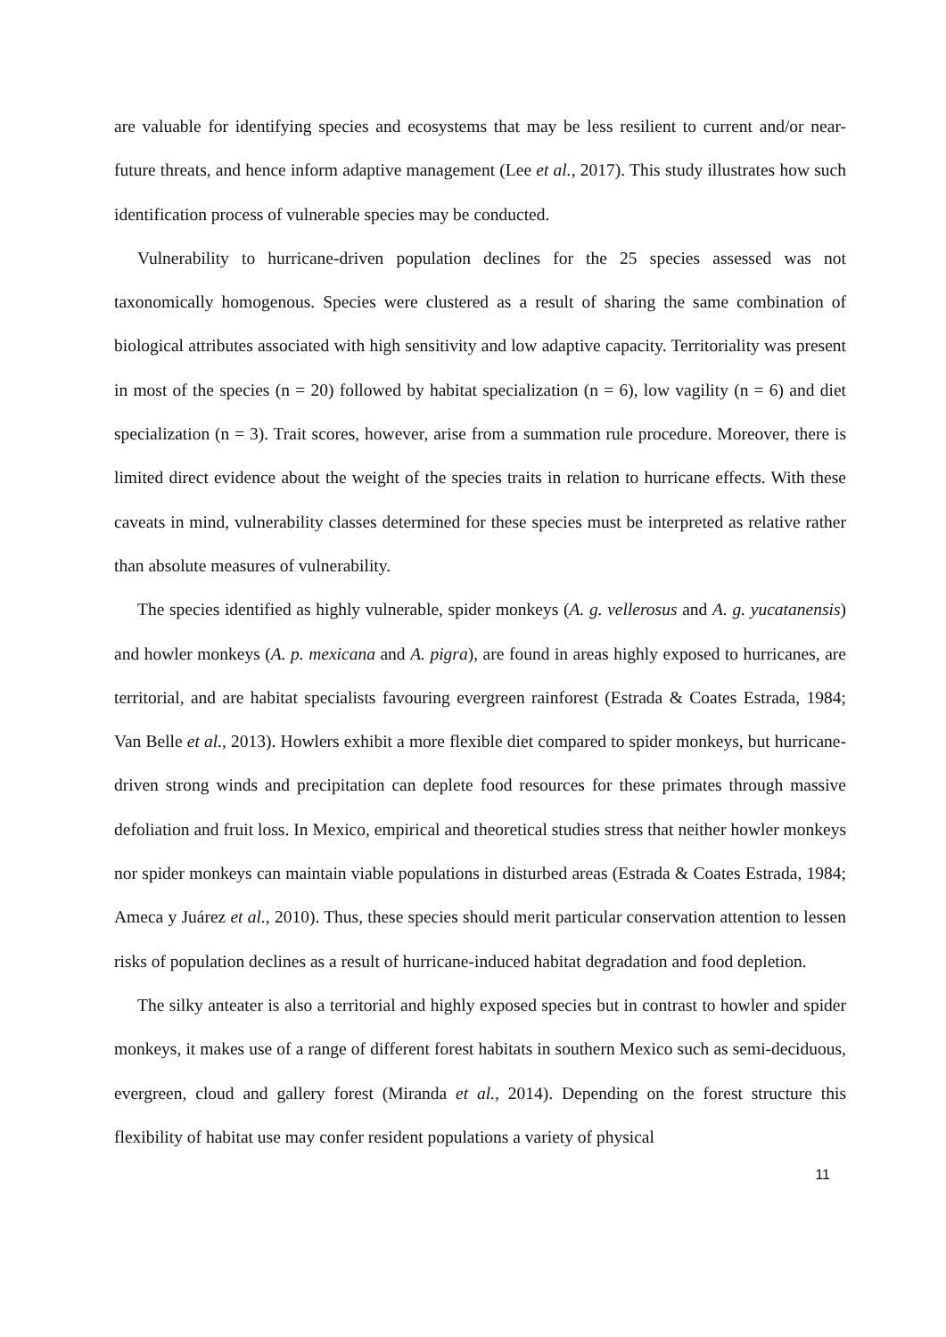are valuable for identifying species and ecosystems that may be less resilient to current and/or near-future threats, and hence inform adaptive management (Lee et al., 2017). This study illustrates how such identification process of vulnerable species may be conducted.
Vulnerability to hurricane-driven population declines for the 25 species assessed was not taxonomically homogenous. Species were clustered as a result of sharing the same combination of biological attributes associated with high sensitivity and low adaptive capacity. Territoriality was present in most of the species (n = 20) followed by habitat specialization (n = 6), low vagility (n = 6) and diet specialization (n = 3). Trait scores, however, arise from a summation rule procedure. Moreover, there is limited direct evidence about the weight of the species traits in relation to hurricane effects. With these caveats in mind, vulnerability classes determined for these species must be interpreted as relative rather than absolute measures of vulnerability.
The species identified as highly vulnerable, spider monkeys (A. g. vellerosus and A. g. yucatanensis) and howler monkeys (A. p. mexicana and A. pigra), are found in areas highly exposed to hurricanes, are territorial, and are habitat specialists favouring evergreen rainforest (Estrada & Coates Estrada, 1984; Van Belle et al., 2013). Howlers exhibit a more flexible diet compared to spider monkeys, but hurricane-driven strong winds and precipitation can deplete food resources for these primates through massive defoliation and fruit loss. In Mexico, empirical and theoretical studies stress that neither howler monkeys nor spider monkeys can maintain viable populations in disturbed areas (Estrada & Coates Estrada, 1984; Ameca y Juárez et al., 2010). Thus, these species should merit particular conservation attention to lessen risks of population declines as a result of hurricane-induced habitat degradation and food depletion.
The silky anteater is also a territorial and highly exposed species but in contrast to howler and spider monkeys, it makes use of a range of different forest habitats in southern Mexico such as semi-deciduous, evergreen, cloud and gallery forest (Miranda et al., 2014). Depending on the forest structure this flexibility of habitat use may confer resident populations a variety of physical
11